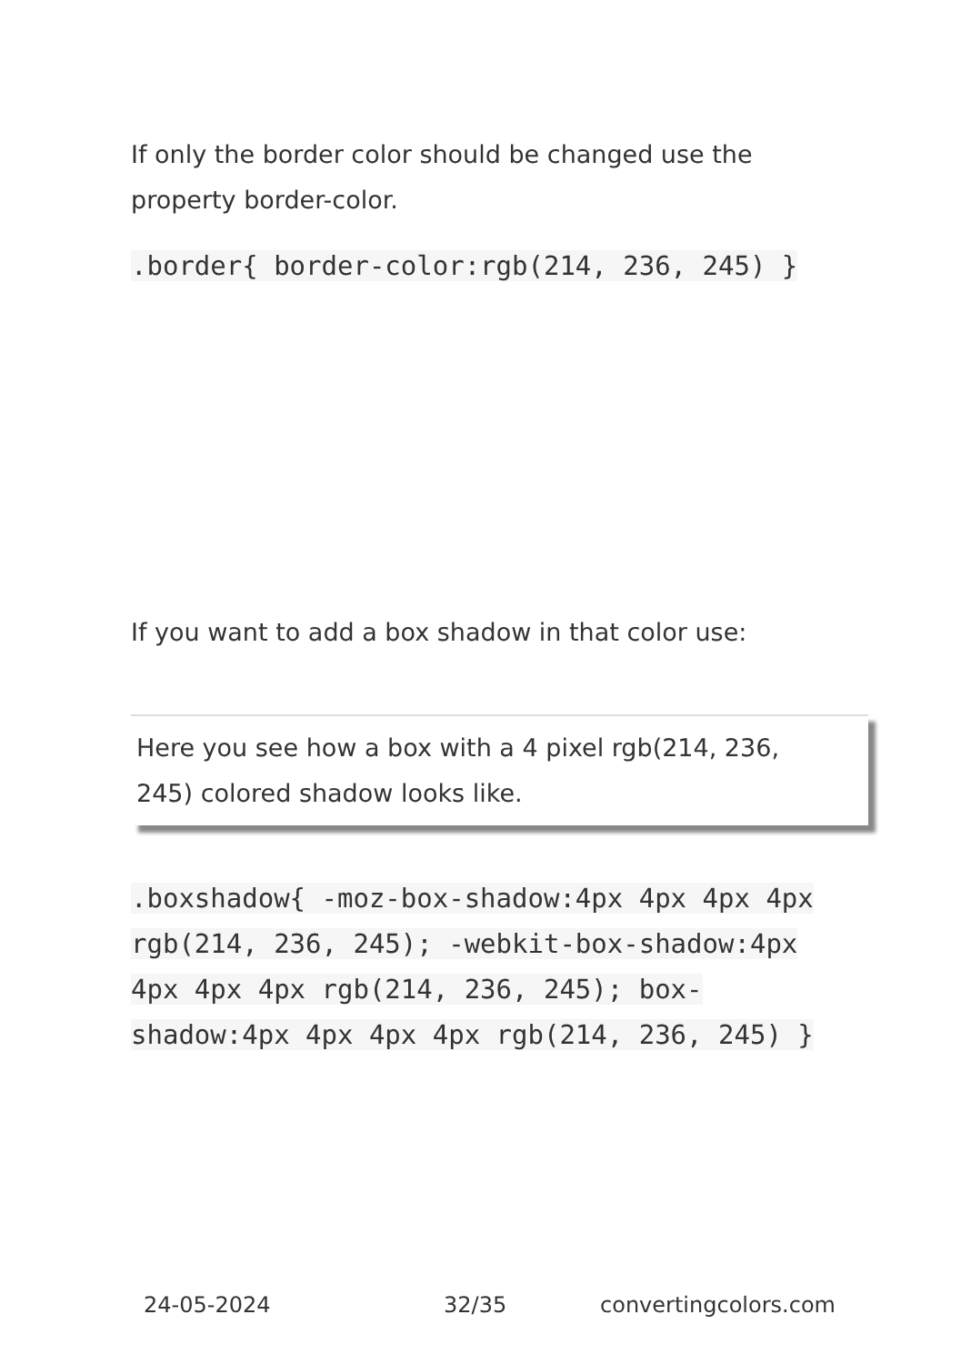If only the border color should be changed use the property border-color.
.border{ border-color:rgb(214, 236, 245) }
If you want to add a box shadow in that color use:
Here you see how a box with a 4 pixel rgb(214, 236, 245) colored shadow looks like.
.boxshadow{ -moz-box-shadow:4px 4px 4px 4px rgb(214, 236, 245); -webkit-box-shadow:4px 4px 4px 4px rgb(214, 236, 245); box-shadow:4px 4px 4px 4px rgb(214, 236, 245) }
24-05-2024 32/35 convertingcolors.com